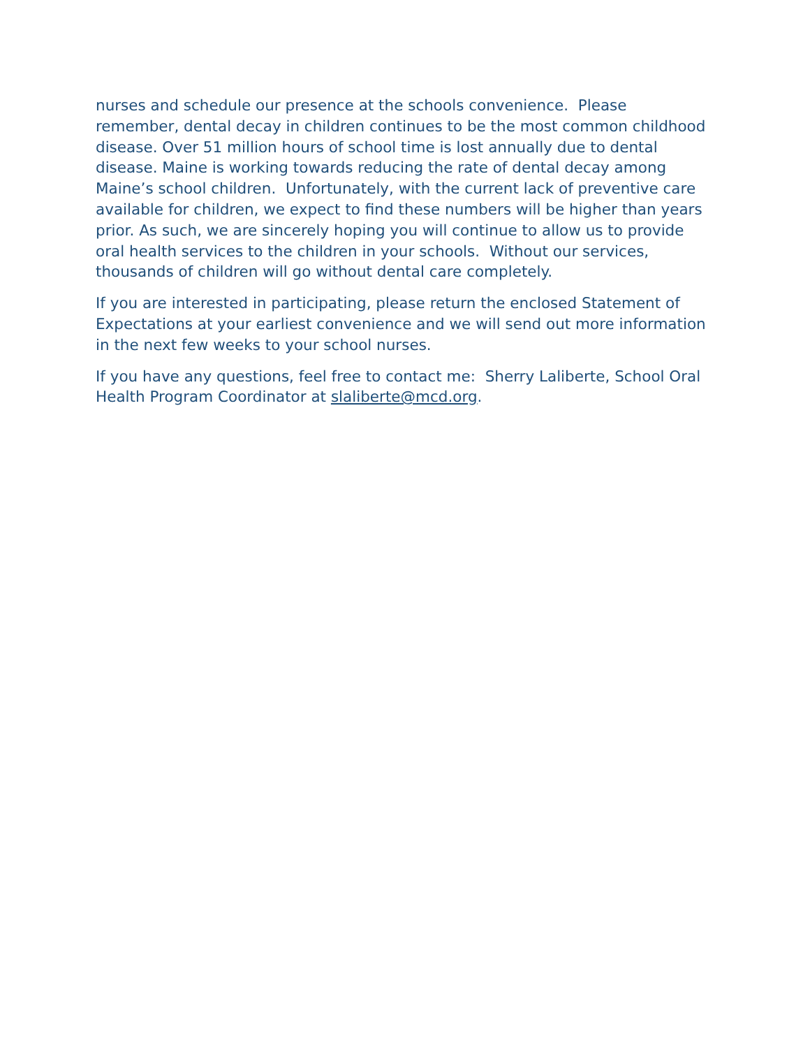nurses and schedule our presence at the schools convenience. Please remember, dental decay in children continues to be the most common childhood disease. Over 51 million hours of school time is lost annually due to dental disease. Maine is working towards reducing the rate of dental decay among Maine’s school children. Unfortunately, with the current lack of preventive care available for children, we expect to find these numbers will be higher than years prior. As such, we are sincerely hoping you will continue to allow us to provide oral health services to the children in your schools. Without our services, thousands of children will go without dental care completely.
If you are interested in participating, please return the enclosed Statement of Expectations at your earliest convenience and we will send out more information in the next few weeks to your school nurses.
If you have any questions, feel free to contact me: Sherry Laliberte, School Oral Health Program Coordinator at slaliberte@mcd.org.